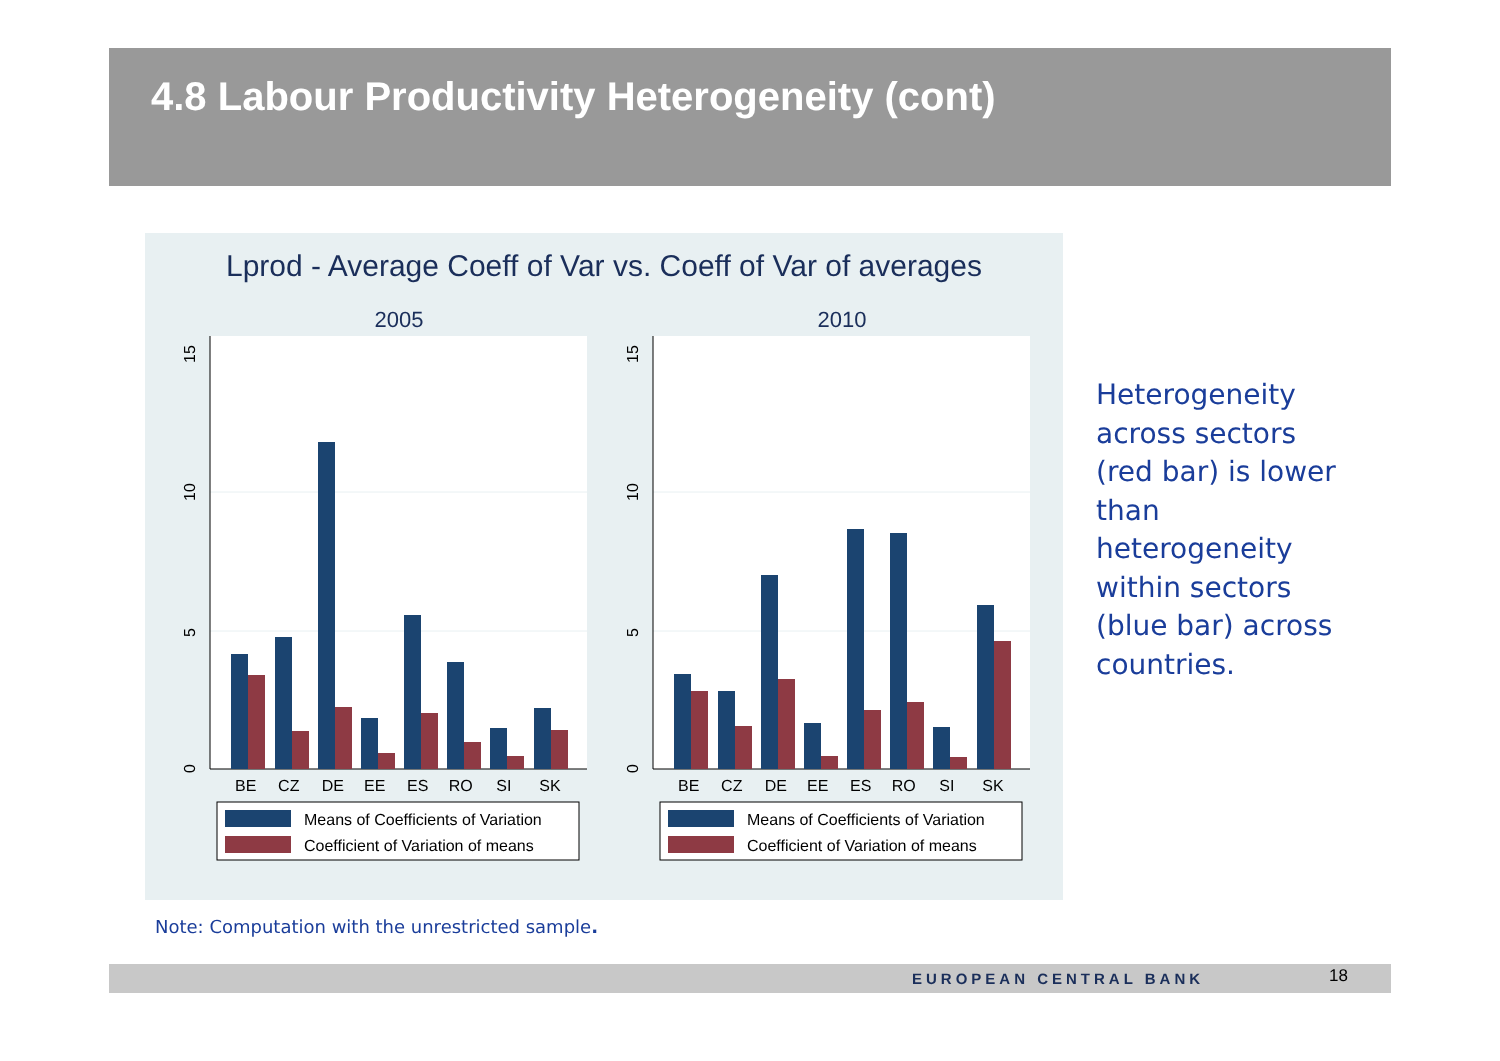4.8 Labour Productivity Heterogeneity (cont)
Lprod - Average Coeff of Var vs. Coeff of Var of averages
2005
0
5
10
15
BE CZ DE EE ES RO SI SK
Means of Coefficients of Variation
Coefficient of Variation of means
2010
0
5
10
15
BE CZ DE EE ES RO SI SK
Means of Coefficients of Variation
Coefficient of Variation of means
Heterogeneity across sectors (red bar) is lower than heterogeneity within sectors (blue bar) across countries.
Note: Computation with the unrestricted sample.
EUROPEAN CENTRAL BANK 18